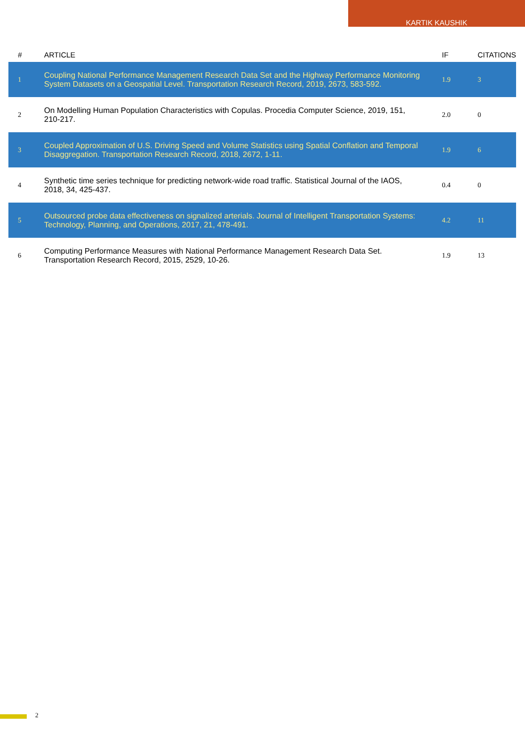KARTIK KAUSHIK
| # | ARTICLE | IF | CITATIONS |
| --- | --- | --- | --- |
| 1 | Coupling National Performance Management Research Data Set and the Highway Performance Monitoring System Datasets on a Geospatial Level. Transportation Research Record, 2019, 2673, 583-592. | 1.9 | 3 |
| 2 | On Modelling Human Population Characteristics with Copulas. Procedia Computer Science, 2019, 151, 210-217. | 2.0 | 0 |
| 3 | Coupled Approximation of U.S. Driving Speed and Volume Statistics using Spatial Conflation and Temporal Disaggregation. Transportation Research Record, 2018, 2672, 1-11. | 1.9 | 6 |
| 4 | Synthetic time series technique for predicting network-wide road traffic. Statistical Journal of the IAOS, 2018, 34, 425-437. | 0.4 | 0 |
| 5 | Outsourced probe data effectiveness on signalized arterials. Journal of Intelligent Transportation Systems: Technology, Planning, and Operations, 2017, 21, 478-491. | 4.2 | 11 |
| 6 | Computing Performance Measures with National Performance Management Research Data Set. Transportation Research Record, 2015, 2529, 10-26. | 1.9 | 13 |
2